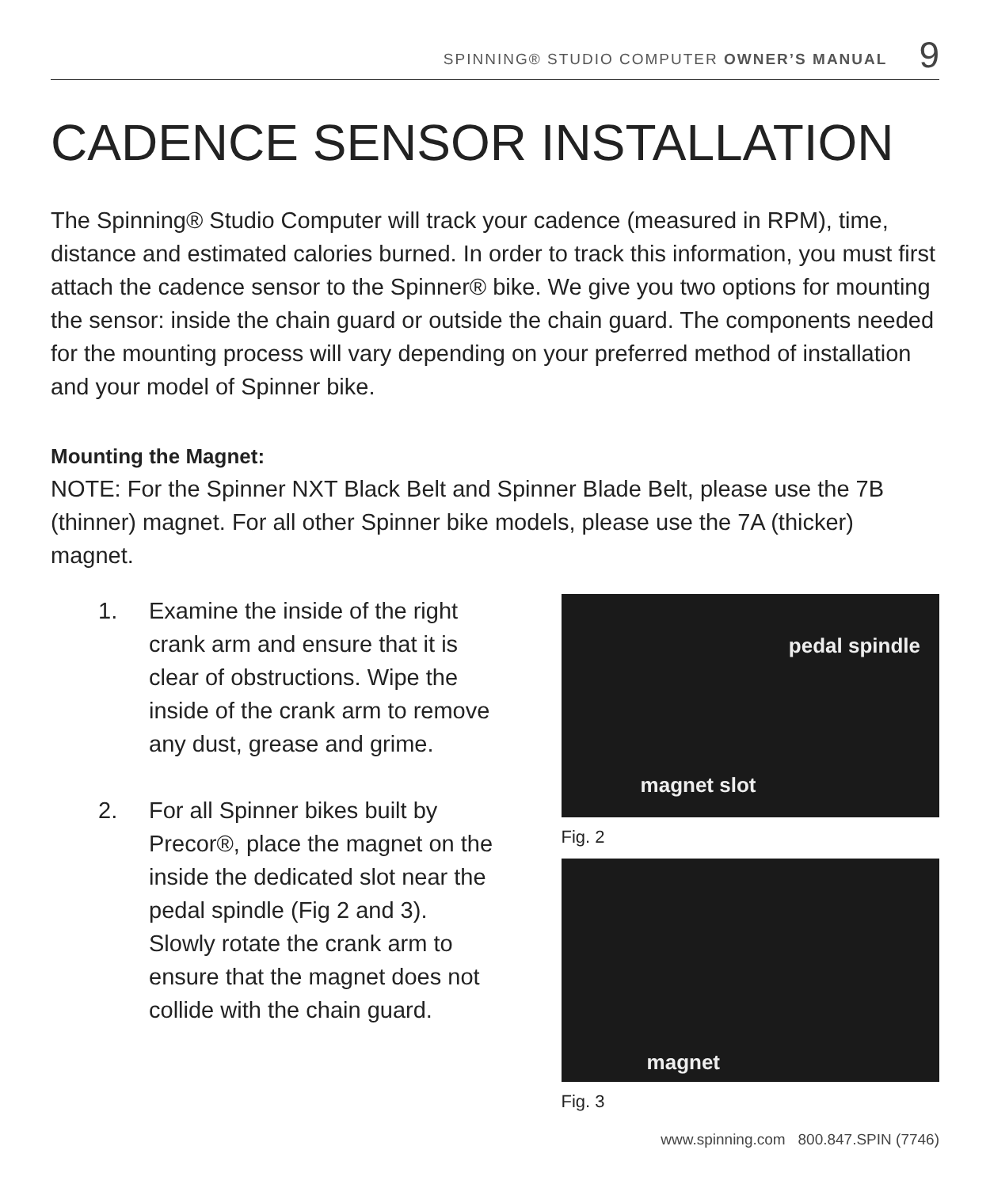SPINNING® STUDIO COMPUTER OWNER’S MANUAL 9
CADENCE SENSOR INSTALLATION
The Spinning® Studio Computer will track your cadence (measured in RPM), time, distance and estimated calories burned. In order to track this information, you must first attach the cadence sensor to the Spinner® bike. We give you two options for mounting the sensor: inside the chain guard or outside the chain guard. The components needed for the mounting process will vary depending on your preferred method of installation and your model of Spinner bike.
Mounting the Magnet:
NOTE: For the Spinner NXT Black Belt and Spinner Blade Belt, please use the 7B (thinner) magnet. For all other Spinner bike models, please use the 7A (thicker) magnet.
1. Examine the inside of the right crank arm and ensure that it is clear of obstructions. Wipe the inside of the crank arm to remove any dust, grease and grime.
2. For all Spinner bikes built by Precor®, place the magnet on the inside the dedicated slot near the pedal spindle (Fig 2 and 3). Slowly rotate the crank arm to ensure that the magnet does not collide with the chain guard.
pedal spindle
magnet slot
Fig. 2
magnet
Fig. 3
www.spinning.com 800.847.SPIN (7746)